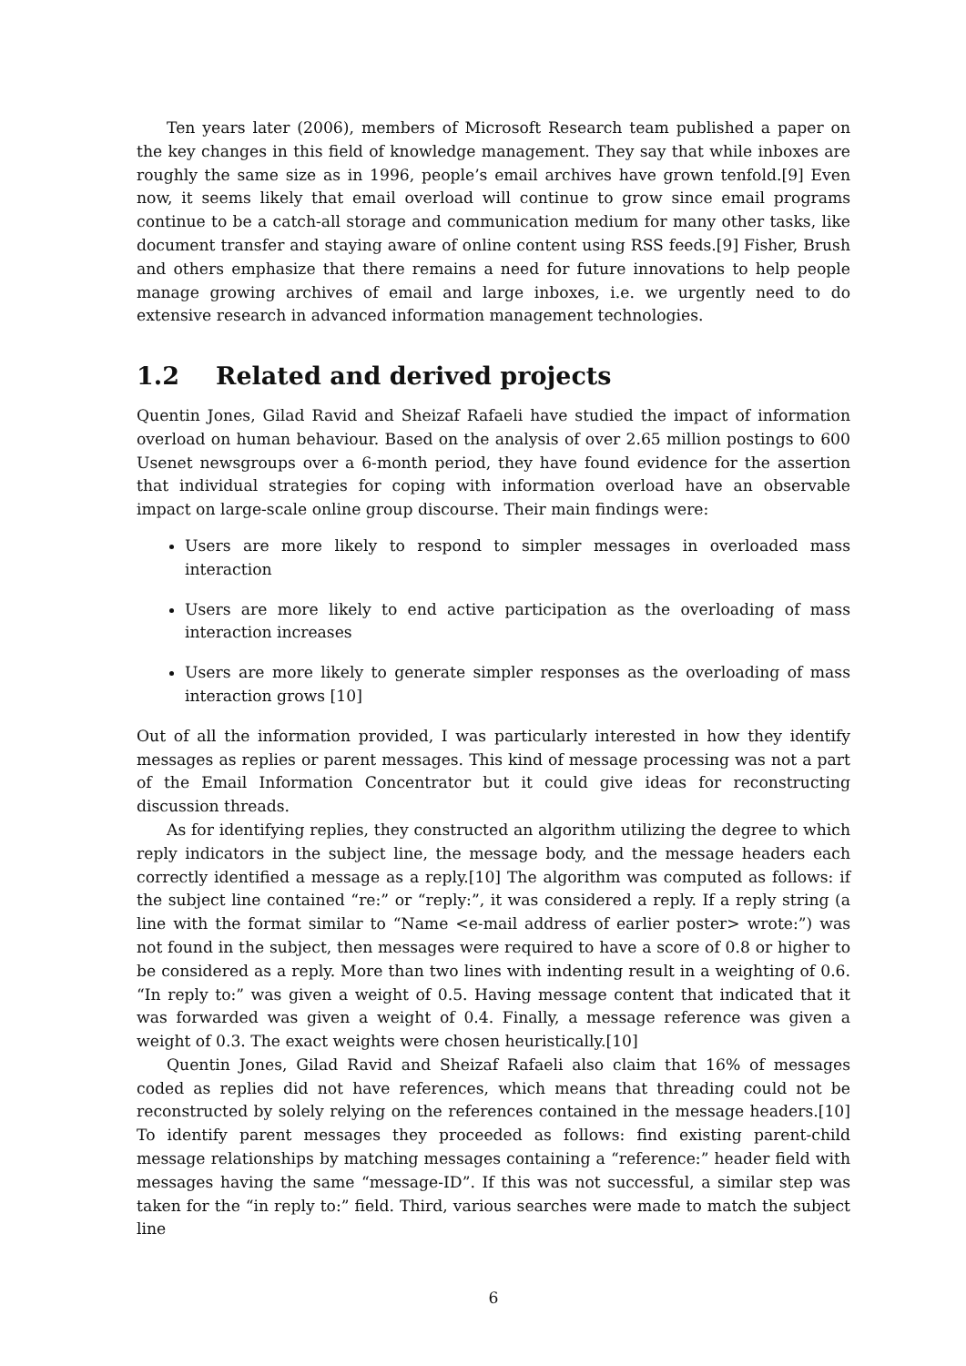Ten years later (2006), members of Microsoft Research team published a paper on the key changes in this field of knowledge management. They say that while inboxes are roughly the same size as in 1996, people’s email archives have grown tenfold.[9] Even now, it seems likely that email overload will continue to grow since email programs continue to be a catch-all storage and communication medium for many other tasks, like document transfer and staying aware of online content using RSS feeds.[9] Fisher, Brush and others emphasize that there remains a need for future innovations to help people manage growing archives of email and large inboxes, i.e. we urgently need to do extensive research in advanced information management technologies.
1.2 Related and derived projects
Quentin Jones, Gilad Ravid and Sheizaf Rafaeli have studied the impact of information overload on human behaviour. Based on the analysis of over 2.65 million postings to 600 Usenet newsgroups over a 6-month period, they have found evidence for the assertion that individual strategies for coping with information overload have an observable impact on large-scale online group discourse. Their main findings were:
Users are more likely to respond to simpler messages in overloaded mass interaction
Users are more likely to end active participation as the overloading of mass interaction increases
Users are more likely to generate simpler responses as the overloading of mass interaction grows [10]
Out of all the information provided, I was particularly interested in how they identify messages as replies or parent messages. This kind of message processing was not a part of the Email Information Concentrator but it could give ideas for reconstructing discussion threads.
As for identifying replies, they constructed an algorithm utilizing the degree to which reply indicators in the subject line, the message body, and the message headers each correctly identified a message as a reply.[10] The algorithm was computed as follows: if the subject line contained “re:” or “reply:”, it was considered a reply. If a reply string (a line with the format similar to “Name <e-mail address of earlier poster> wrote:”) was not found in the subject, then messages were required to have a score of 0.8 or higher to be considered as a reply. More than two lines with indenting result in a weighting of 0.6. “In reply to:” was given a weight of 0.5. Having message content that indicated that it was forwarded was given a weight of 0.4. Finally, a message reference was given a weight of 0.3. The exact weights were chosen heuristically.[10]
Quentin Jones, Gilad Ravid and Sheizaf Rafaeli also claim that 16% of messages coded as replies did not have references, which means that threading could not be reconstructed by solely relying on the references contained in the message headers.[10] To identify parent messages they proceeded as follows: find existing parent-child message relationships by matching messages containing a “reference:” header field with messages having the same “message-ID”. If this was not successful, a similar step was taken for the “in reply to:” field. Third, various searches were made to match the subject line
6